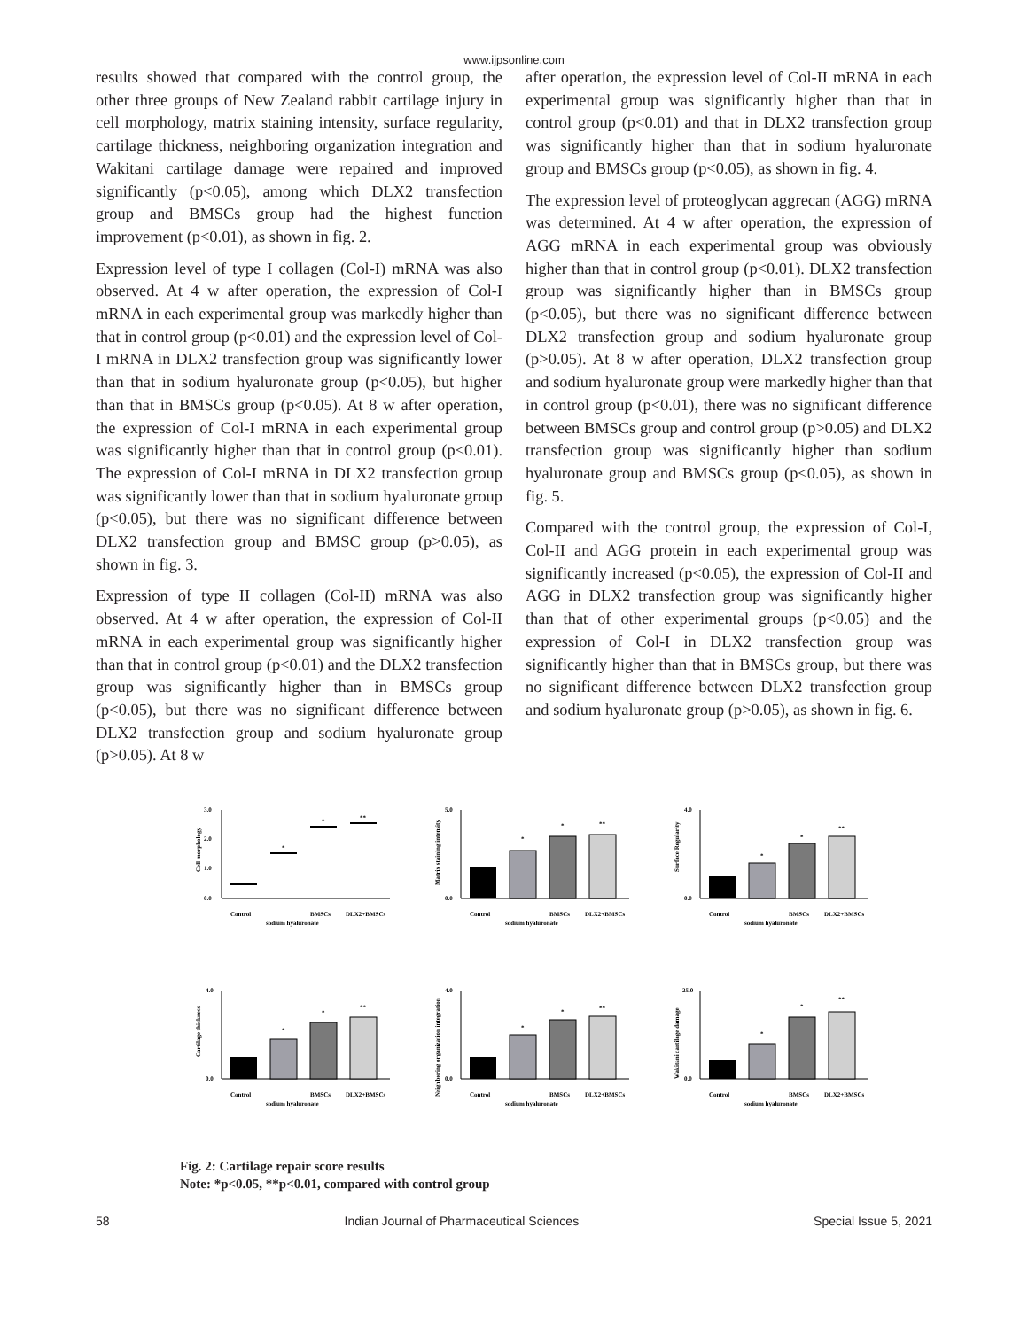www.ijpsonline.com
results showed that compared with the control group, the other three groups of New Zealand rabbit cartilage injury in cell morphology, matrix staining intensity, surface regularity, cartilage thickness, neighboring organization integration and Wakitani cartilage damage were repaired and improved significantly (p<0.05), among which DLX2 transfection group and BMSCs group had the highest function improvement (p<0.01), as shown in fig. 2.
Expression level of type I collagen (Col-I) mRNA was also observed. At 4 w after operation, the expression of Col-I mRNA in each experimental group was markedly higher than that in control group (p<0.01) and the expression level of Col-I mRNA in DLX2 transfection group was significantly lower than that in sodium hyaluronate group (p<0.05), but higher than that in BMSCs group (p<0.05). At 8 w after operation, the expression of Col-I mRNA in each experimental group was significantly higher than that in control group (p<0.01). The expression of Col-I mRNA in DLX2 transfection group was significantly lower than that in sodium hyaluronate group (p<0.05), but there was no significant difference between DLX2 transfection group and BMSC group (p>0.05), as shown in fig. 3.
Expression of type II collagen (Col-II) mRNA was also observed. At 4 w after operation, the expression of Col-II mRNA in each experimental group was significantly higher than that in control group (p<0.01) and the DLX2 transfection group was significantly higher than in BMSCs group (p<0.05), but there was no significant difference between DLX2 transfection group and sodium hyaluronate group (p>0.05). At 8 w
after operation, the expression level of Col-II mRNA in each experimental group was significantly higher than that in control group (p<0.01) and that in DLX2 transfection group was significantly higher than that in sodium hyaluronate group and BMSCs group (p<0.05), as shown in fig. 4.
The expression level of proteoglycan aggrecan (AGG) mRNA was determined. At 4 w after operation, the expression of AGG mRNA in each experimental group was obviously higher than that in control group (p<0.01). DLX2 transfection group was significantly higher than in BMSCs group (p<0.05), but there was no significant difference between DLX2 transfection group and sodium hyaluronate group (p>0.05). At 8 w after operation, DLX2 transfection group and sodium hyaluronate group were markedly higher than that in control group (p<0.01), there was no significant difference between BMSCs group and control group (p>0.05) and DLX2 transfection group was significantly higher than sodium hyaluronate group and BMSCs group (p<0.05), as shown in fig. 5.
Compared with the control group, the expression of Col-I, Col-II and AGG protein in each experimental group was significantly increased (p<0.05), the expression of Col-II and AGG in DLX2 transfection group was significantly higher than that of other experimental groups (p<0.05) and the expression of Col-I in DLX2 transfection group was significantly higher than that in BMSCs group, but there was no significant difference between DLX2 transfection group and sodium hyaluronate group (p>0.05), as shown in fig. 6.
Cell morphology
3.0
2.0
1.0
0.0
*
*
**
Control
sodium hyaluronate
BMSCs
DLX2+BMSCs
Matrix staining intensity
5.0
0.0
*
*
**
Control
sodium hyaluronate
BMSCs
DLX2+BMSCs
Surface Regularity
4.0
0.0
*
*
**
Control
sodium hyaluronate
BMSCs
DLX2+BMSCs
Cartilage thickness
4.0
0.0
*
*
**
Control
sodium hyaluronate
BMSCs
DLX2+BMSCs
Neighboring organization integration
4.0
0.0
*
*
**
Control
sodium hyaluronate
BMSCs
DLX2+BMSCs
Wakitani cartilage damage
25.0
0.0
*
*
**
Control
sodium hyaluronate
BMSCs
DLX2+BMSCs
Fig. 2: Cartilage repair score results
Note: *p<0.05, **p<0.01, compared with control group
58 Indian Journal of Pharmaceutical Sciences Special Issue 5, 2021